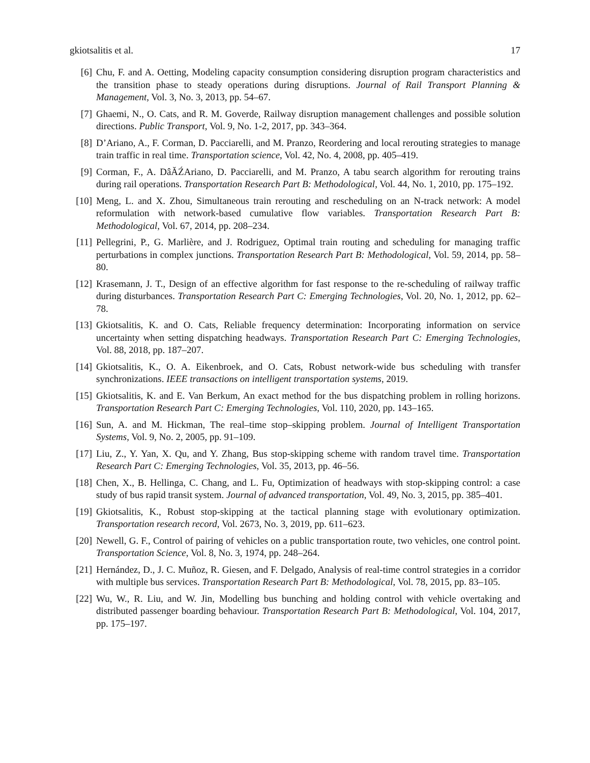gkiotsalitis et al. 17
[6] Chu, F. and A. Oetting, Modeling capacity consumption considering disruption program characteristics and the transition phase to steady operations during disruptions. Journal of Rail Transport Planning & Management, Vol. 3, No. 3, 2013, pp. 54–67.
[7] Ghaemi, N., O. Cats, and R. M. Goverde, Railway disruption management challenges and possible solution directions. Public Transport, Vol. 9, No. 1-2, 2017, pp. 343–364.
[8] D’Ariano, A., F. Corman, D. Pacciarelli, and M. Pranzo, Reordering and local rerouting strategies to manage train traffic in real time. Transportation science, Vol. 42, No. 4, 2008, pp. 405–419.
[9] Corman, F., A. DâĂŹAriano, D. Pacciarelli, and M. Pranzo, A tabu search algorithm for rerouting trains during rail operations. Transportation Research Part B: Methodological, Vol. 44, No. 1, 2010, pp. 175–192.
[10] Meng, L. and X. Zhou, Simultaneous train rerouting and rescheduling on an N-track network: A model reformulation with network-based cumulative flow variables. Transportation Research Part B: Methodological, Vol. 67, 2014, pp. 208–234.
[11] Pellegrini, P., G. Marlière, and J. Rodriguez, Optimal train routing and scheduling for managing traffic perturbations in complex junctions. Transportation Research Part B: Methodological, Vol. 59, 2014, pp. 58–80.
[12] Krasemann, J. T., Design of an effective algorithm for fast response to the re-scheduling of railway traffic during disturbances. Transportation Research Part C: Emerging Technologies, Vol. 20, No. 1, 2012, pp. 62–78.
[13] Gkiotsalitis, K. and O. Cats, Reliable frequency determination: Incorporating information on service uncertainty when setting dispatching headways. Transportation Research Part C: Emerging Technologies, Vol. 88, 2018, pp. 187–207.
[14] Gkiotsalitis, K., O. A. Eikenbroek, and O. Cats, Robust network-wide bus scheduling with transfer synchronizations. IEEE transactions on intelligent transportation systems, 2019.
[15] Gkiotsalitis, K. and E. Van Berkum, An exact method for the bus dispatching problem in rolling horizons. Transportation Research Part C: Emerging Technologies, Vol. 110, 2020, pp. 143–165.
[16] Sun, A. and M. Hickman, The real–time stop–skipping problem. Journal of Intelligent Transportation Systems, Vol. 9, No. 2, 2005, pp. 91–109.
[17] Liu, Z., Y. Yan, X. Qu, and Y. Zhang, Bus stop-skipping scheme with random travel time. Transportation Research Part C: Emerging Technologies, Vol. 35, 2013, pp. 46–56.
[18] Chen, X., B. Hellinga, C. Chang, and L. Fu, Optimization of headways with stop-skipping control: a case study of bus rapid transit system. Journal of advanced transportation, Vol. 49, No. 3, 2015, pp. 385–401.
[19] Gkiotsalitis, K., Robust stop-skipping at the tactical planning stage with evolutionary optimization. Transportation research record, Vol. 2673, No. 3, 2019, pp. 611–623.
[20] Newell, G. F., Control of pairing of vehicles on a public transportation route, two vehicles, one control point. Transportation Science, Vol. 8, No. 3, 1974, pp. 248–264.
[21] Hernández, D., J. C. Muñoz, R. Giesen, and F. Delgado, Analysis of real-time control strategies in a corridor with multiple bus services. Transportation Research Part B: Methodological, Vol. 78, 2015, pp. 83–105.
[22] Wu, W., R. Liu, and W. Jin, Modelling bus bunching and holding control with vehicle overtaking and distributed passenger boarding behaviour. Transportation Research Part B: Methodological, Vol. 104, 2017, pp. 175–197.